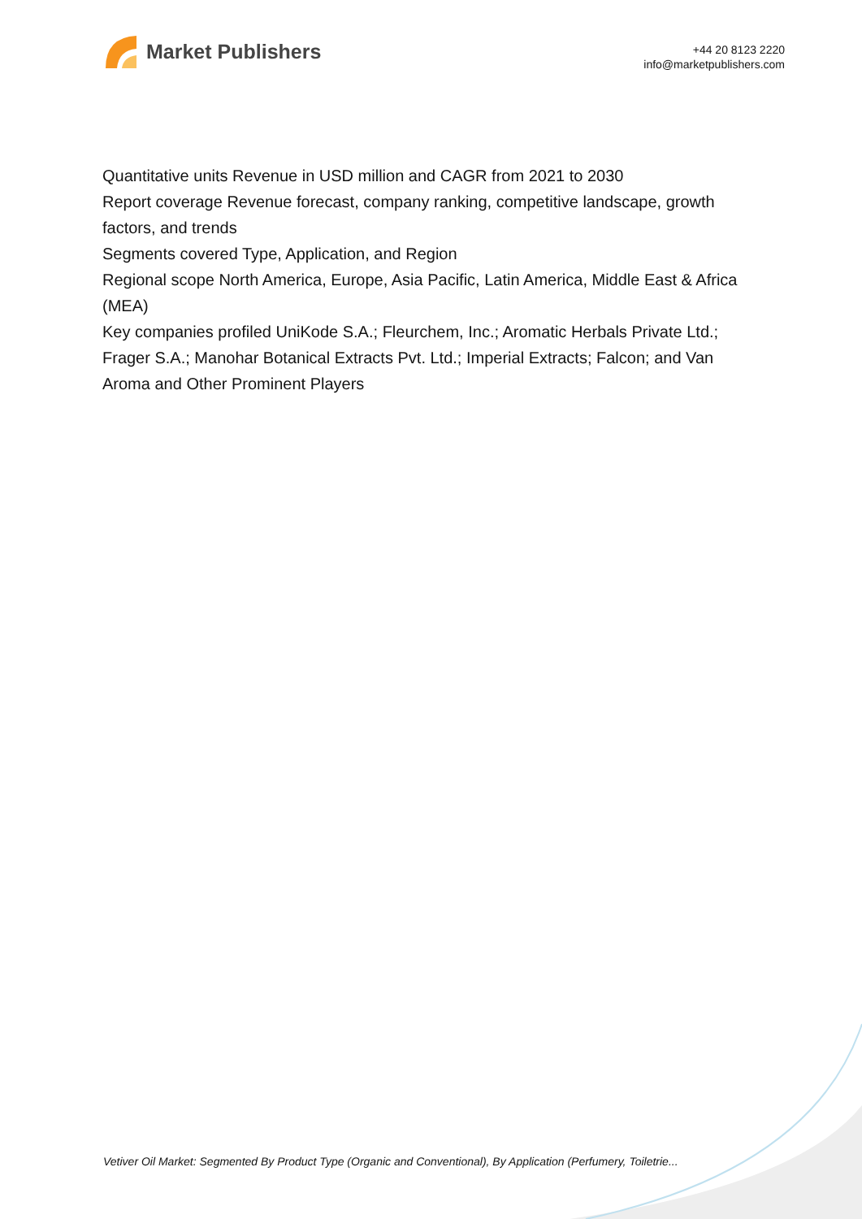Market Publishers
+44 20 8123 2220
info@marketpublishers.com
Quantitative units Revenue in USD million and CAGR from 2021 to 2030
Report coverage Revenue forecast, company ranking, competitive landscape, growth factors, and trends
Segments covered Type, Application, and Region
Regional scope North America, Europe, Asia Pacific, Latin America, Middle East & Africa (MEA)
Key companies profiled UniKode S.A.; Fleurchem, Inc.; Aromatic Herbals Private Ltd.; Frager S.A.; Manohar Botanical Extracts Pvt. Ltd.; Imperial Extracts; Falcon; and Van Aroma and Other Prominent Players
Vetiver Oil Market: Segmented By Product Type (Organic and Conventional), By Application (Perfumery, Toiletrie...